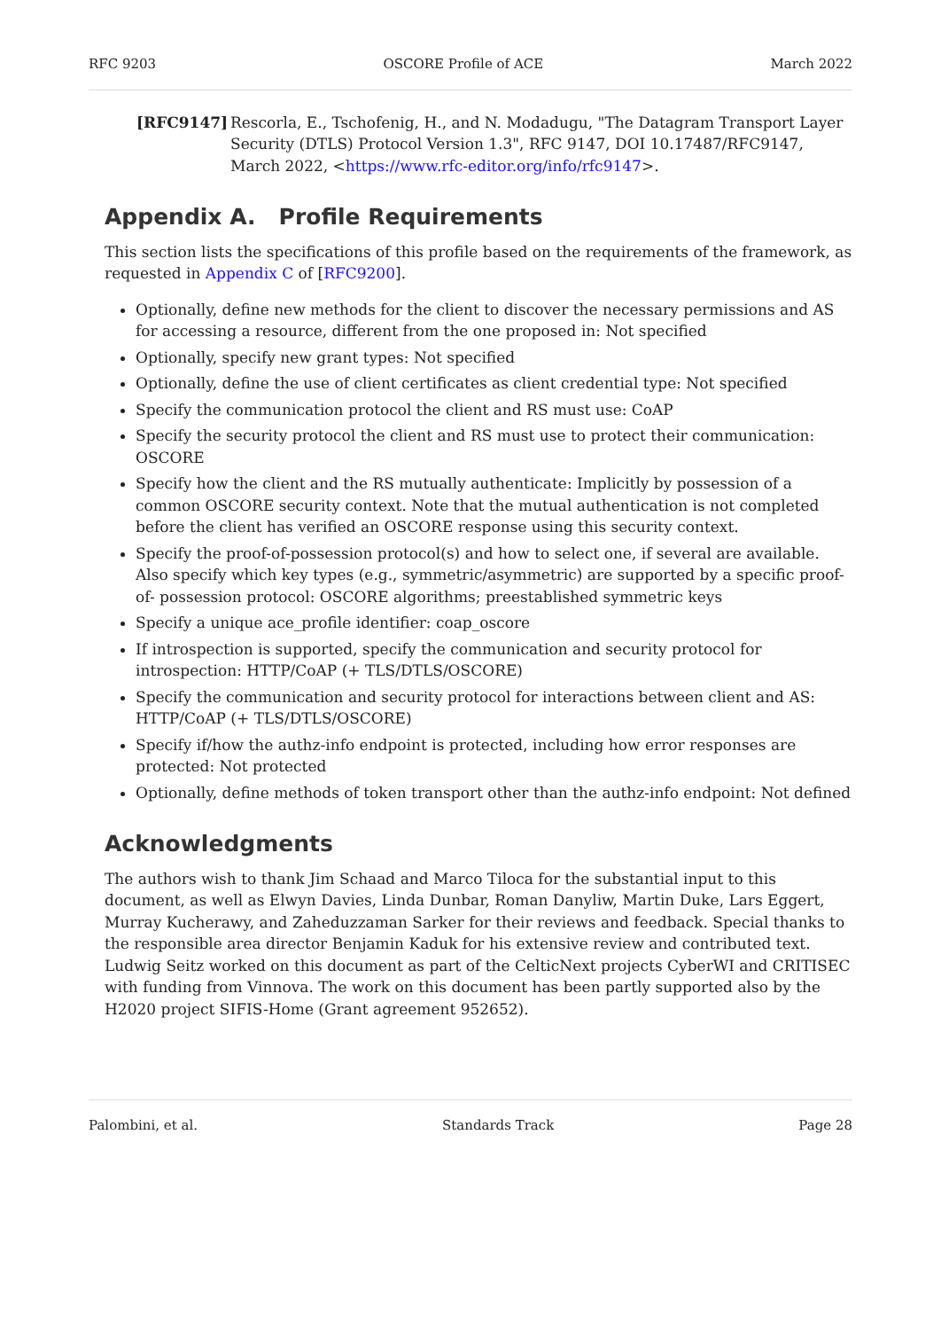RFC 9203 OSCORE Profile of ACE March 2022
[RFC9147] Rescorla, E., Tschofenig, H., and N. Modadugu, "The Datagram Transport Layer Security (DTLS) Protocol Version 1.3", RFC 9147, DOI 10.17487/RFC9147, March 2022, <https://www.rfc-editor.org/info/rfc9147>.
Appendix A. Profile Requirements
This section lists the specifications of this profile based on the requirements of the framework, as requested in Appendix C of [RFC9200].
Optionally, define new methods for the client to discover the necessary permissions and AS for accessing a resource, different from the one proposed in: Not specified
Optionally, specify new grant types: Not specified
Optionally, define the use of client certificates as client credential type: Not specified
Specify the communication protocol the client and RS must use: CoAP
Specify the security protocol the client and RS must use to protect their communication: OSCORE
Specify how the client and the RS mutually authenticate: Implicitly by possession of a common OSCORE security context. Note that the mutual authentication is not completed before the client has verified an OSCORE response using this security context.
Specify the proof-of-possession protocol(s) and how to select one, if several are available. Also specify which key types (e.g., symmetric/asymmetric) are supported by a specific proof-of- possession protocol: OSCORE algorithms; preestablished symmetric keys
Specify a unique ace_profile identifier: coap_oscore
If introspection is supported, specify the communication and security protocol for introspection: HTTP/CoAP (+ TLS/DTLS/OSCORE)
Specify the communication and security protocol for interactions between client and AS: HTTP/CoAP (+ TLS/DTLS/OSCORE)
Specify if/how the authz-info endpoint is protected, including how error responses are protected: Not protected
Optionally, define methods of token transport other than the authz-info endpoint: Not defined
Acknowledgments
The authors wish to thank Jim Schaad and Marco Tiloca for the substantial input to this document, as well as Elwyn Davies, Linda Dunbar, Roman Danyliw, Martin Duke, Lars Eggert, Murray Kucherawy, and Zaheduzzaman Sarker for their reviews and feedback. Special thanks to the responsible area director Benjamin Kaduk for his extensive review and contributed text. Ludwig Seitz worked on this document as part of the CelticNext projects CyberWI and CRITISEC with funding from Vinnova. The work on this document has been partly supported also by the H2020 project SIFIS-Home (Grant agreement 952652).
Palombini, et al. Standards Track Page 28